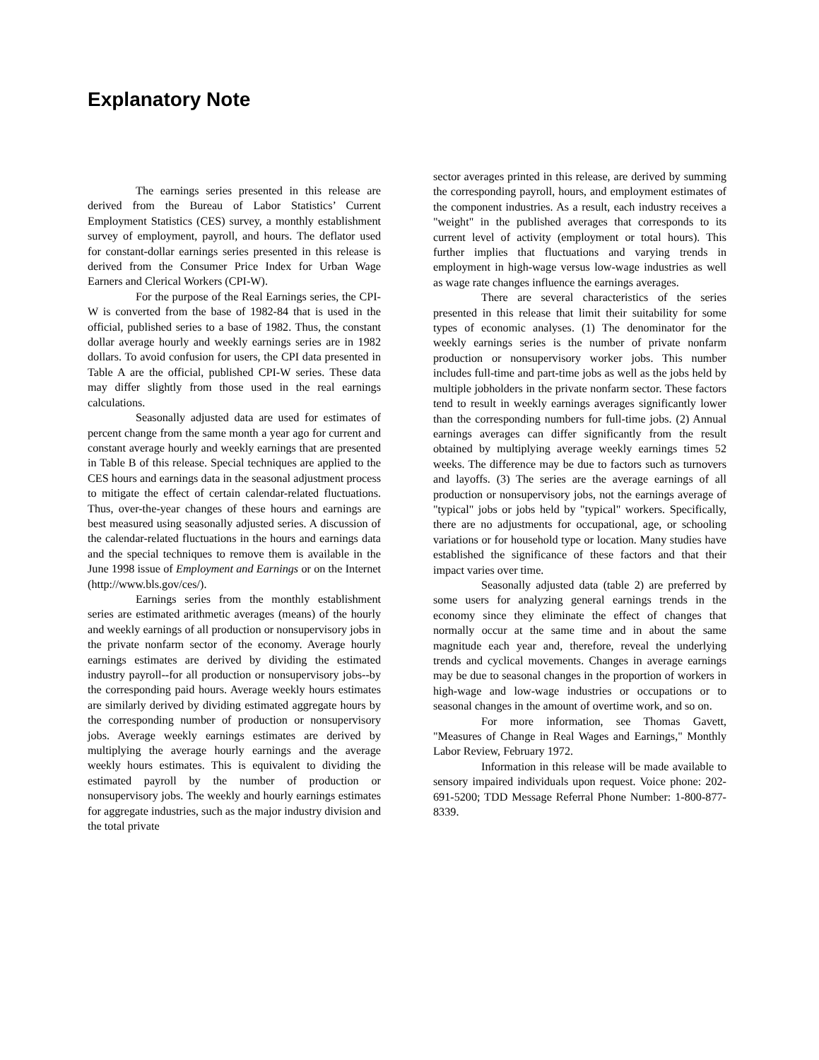Explanatory Note
The earnings series presented in this release are derived from the Bureau of Labor Statistics’ Current Employment Statistics (CES) survey, a monthly establishment survey of employment, payroll, and hours. The deflator used for constant-dollar earnings series presented in this release is derived from the Consumer Price Index for Urban Wage Earners and Clerical Workers (CPI-W).
For the purpose of the Real Earnings series, the CPI-W is converted from the base of 1982-84 that is used in the official, published series to a base of 1982. Thus, the constant dollar average hourly and weekly earnings series are in 1982 dollars. To avoid confusion for users, the CPI data presented in Table A are the official, published CPI-W series. These data may differ slightly from those used in the real earnings calculations.
Seasonally adjusted data are used for estimates of percent change from the same month a year ago for current and constant average hourly and weekly earnings that are presented in Table B of this release. Special techniques are applied to the CES hours and earnings data in the seasonal adjustment process to mitigate the effect of certain calendar-related fluctuations. Thus, over-the-year changes of these hours and earnings are best measured using seasonally adjusted series. A discussion of the calendar-related fluctuations in the hours and earnings data and the special techniques to remove them is available in the June 1998 issue of Employment and Earnings or on the Internet (http://www.bls.gov/ces/).
Earnings series from the monthly establishment series are estimated arithmetic averages (means) of the hourly and weekly earnings of all production or nonsupervisory jobs in the private nonfarm sector of the economy. Average hourly earnings estimates are derived by dividing the estimated industry payroll--for all production or nonsupervisory jobs--by the corresponding paid hours. Average weekly hours estimates are similarly derived by dividing estimated aggregate hours by the corresponding number of production or nonsupervisory jobs. Average weekly earnings estimates are derived by multiplying the average hourly earnings and the average weekly hours estimates. This is equivalent to dividing the estimated payroll by the number of production or nonsupervisory jobs. The weekly and hourly earnings estimates for aggregate industries, such as the major industry division and the total private
sector averages printed in this release, are derived by summing the corresponding payroll, hours, and employment estimates of the component industries. As a result, each industry receives a "weight" in the published averages that corresponds to its current level of activity (employment or total hours). This further implies that fluctuations and varying trends in employment in high-wage versus low-wage industries as well as wage rate changes influence the earnings averages.
There are several characteristics of the series presented in this release that limit their suitability for some types of economic analyses. (1) The denominator for the weekly earnings series is the number of private nonfarm production or nonsupervisory worker jobs. This number includes full-time and part-time jobs as well as the jobs held by multiple jobholders in the private nonfarm sector. These factors tend to result in weekly earnings averages significantly lower than the corresponding numbers for full-time jobs. (2) Annual earnings averages can differ significantly from the result obtained by multiplying average weekly earnings times 52 weeks. The difference may be due to factors such as turnovers and layoffs. (3) The series are the average earnings of all production or nonsupervisory jobs, not the earnings average of "typical" jobs or jobs held by "typical" workers. Specifically, there are no adjustments for occupational, age, or schooling variations or for household type or location. Many studies have established the significance of these factors and that their impact varies over time.
Seasonally adjusted data (table 2) are preferred by some users for analyzing general earnings trends in the economy since they eliminate the effect of changes that normally occur at the same time and in about the same magnitude each year and, therefore, reveal the underlying trends and cyclical movements. Changes in average earnings may be due to seasonal changes in the proportion of workers in high-wage and low-wage industries or occupations or to seasonal changes in the amount of overtime work, and so on.
For more information, see Thomas Gavett, "Measures of Change in Real Wages and Earnings," Monthly Labor Review, February 1972.
Information in this release will be made available to sensory impaired individuals upon request. Voice phone: 202-691-5200; TDD Message Referral Phone Number: 1-800-877-8339.